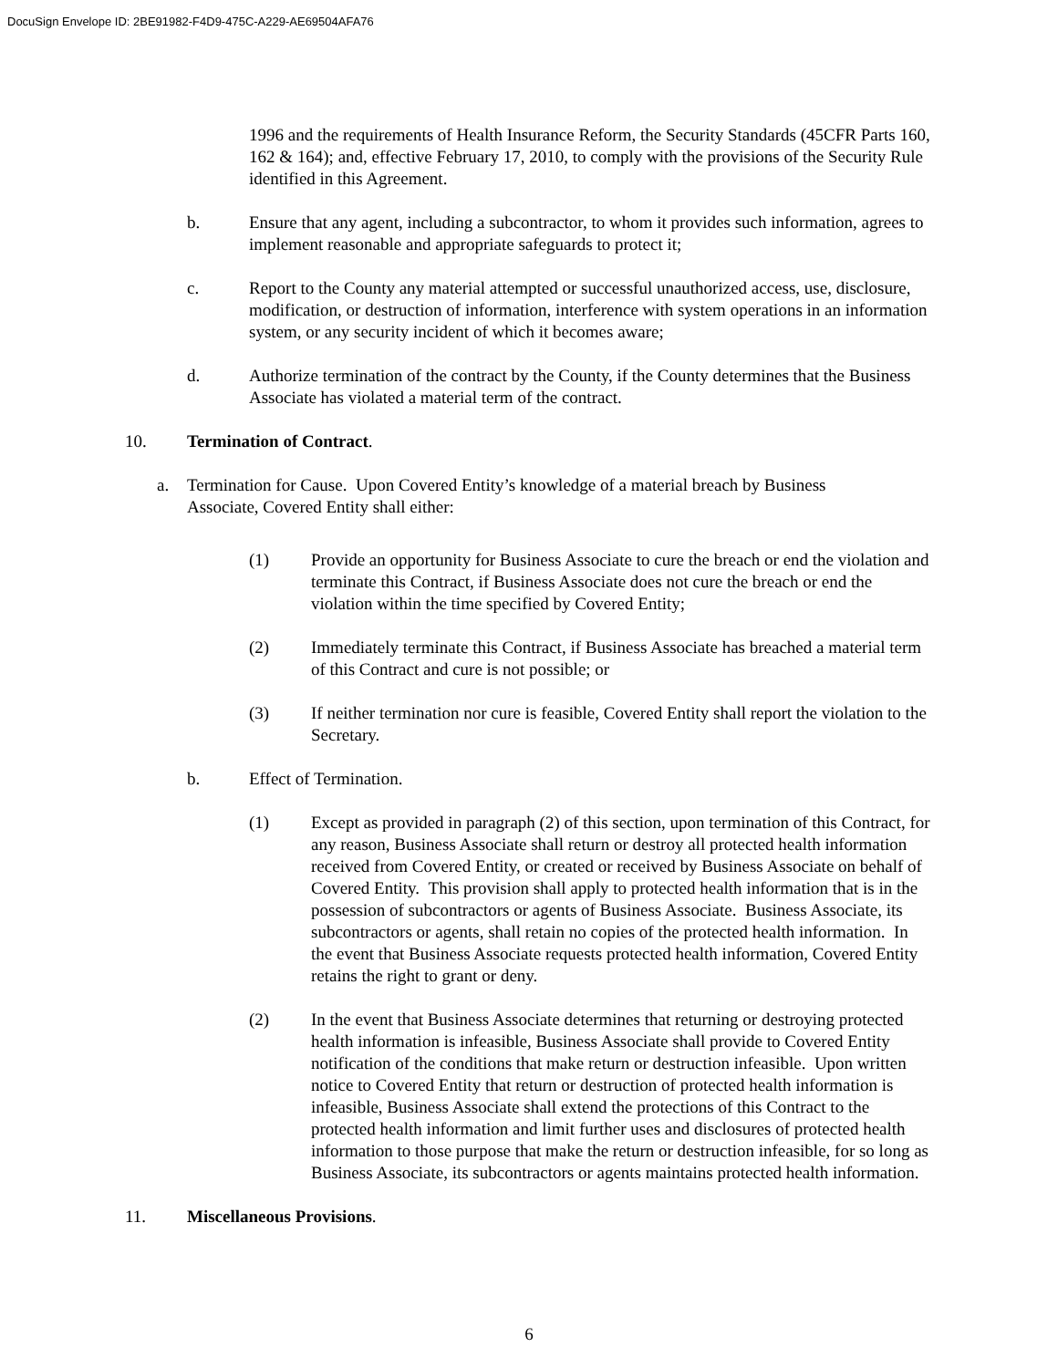DocuSign Envelope ID: 2BE91982-F4D9-475C-A229-AE69504AFA76
1996 and the requirements of Health Insurance Reform, the Security Standards (45CFR Parts 160, 162 & 164); and, effective February 17, 2010, to comply with the provisions of the Security Rule identified in this Agreement.
b. Ensure that any agent, including a subcontractor, to whom it provides such information, agrees to implement reasonable and appropriate safeguards to protect it;
c. Report to the County any material attempted or successful unauthorized access, use, disclosure, modification, or destruction of information, interference with system operations in an information system, or any security incident of which it becomes aware;
d. Authorize termination of the contract by the County, if the County determines that the Business Associate has violated a material term of the contract.
10. Termination of Contract.
a. Termination for Cause. Upon Covered Entity’s knowledge of a material breach by Business Associate, Covered Entity shall either:
(1) Provide an opportunity for Business Associate to cure the breach or end the violation and terminate this Contract, if Business Associate does not cure the breach or end the violation within the time specified by Covered Entity;
(2) Immediately terminate this Contract, if Business Associate has breached a material term of this Contract and cure is not possible; or
(3) If neither termination nor cure is feasible, Covered Entity shall report the violation to the Secretary.
b. Effect of Termination.
(1) Except as provided in paragraph (2) of this section, upon termination of this Contract, for any reason, Business Associate shall return or destroy all protected health information received from Covered Entity, or created or received by Business Associate on behalf of Covered Entity. This provision shall apply to protected health information that is in the possession of subcontractors or agents of Business Associate. Business Associate, its subcontractors or agents, shall retain no copies of the protected health information. In the event that Business Associate requests protected health information, Covered Entity retains the right to grant or deny.
(2) In the event that Business Associate determines that returning or destroying protected health information is infeasible, Business Associate shall provide to Covered Entity notification of the conditions that make return or destruction infeasible. Upon written notice to Covered Entity that return or destruction of protected health information is infeasible, Business Associate shall extend the protections of this Contract to the protected health information and limit further uses and disclosures of protected health information to those purpose that make the return or destruction infeasible, for so long as Business Associate, its subcontractors or agents maintains protected health information.
11. Miscellaneous Provisions.
6